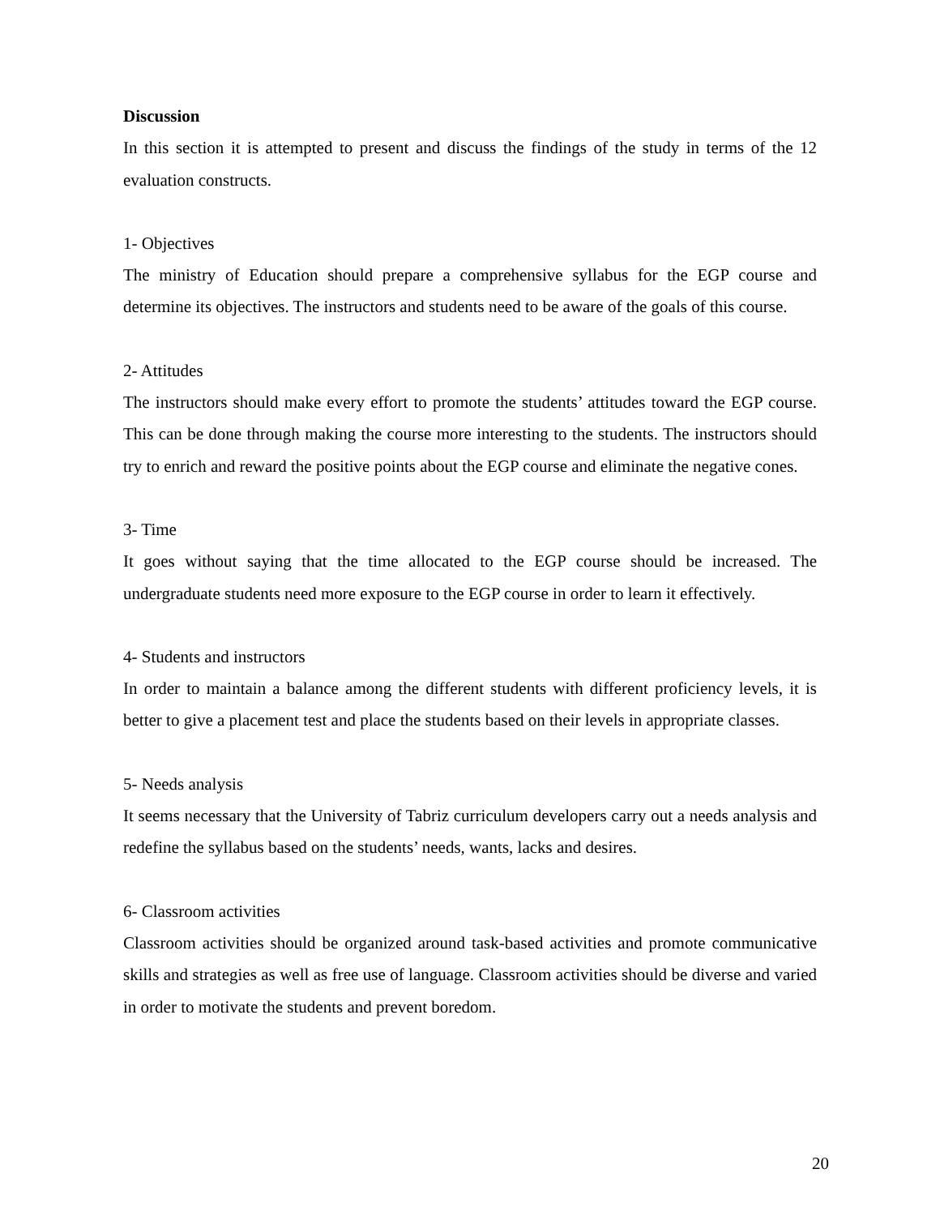Discussion
In this section it is attempted to present and discuss the findings of the study in terms of the 12 evaluation constructs.
1- Objectives
The ministry of Education should prepare a comprehensive syllabus for the EGP course and determine its objectives. The instructors and students need to be aware of the goals of this course.
2- Attitudes
The instructors should make every effort to promote the students’ attitudes toward the EGP course. This can be done through making the course more interesting to the students. The instructors should try to enrich and reward the positive points about the EGP course and eliminate the negative cones.
3- Time
It goes without saying that the time allocated to the EGP course should be increased. The undergraduate students need more exposure to the EGP course in order to learn it effectively.
4- Students and instructors
In order to maintain a balance among the different students with different proficiency levels, it is better to give a placement test and place the students based on their levels in appropriate classes.
5- Needs analysis
It seems necessary that the University of Tabriz curriculum developers carry out a needs analysis and redefine the syllabus based on the students’ needs, wants, lacks and desires.
6- Classroom activities
Classroom activities should be organized around task-based activities and promote communicative skills and strategies as well as free use of language. Classroom activities should be diverse and varied in order to motivate the students and prevent boredom.
20